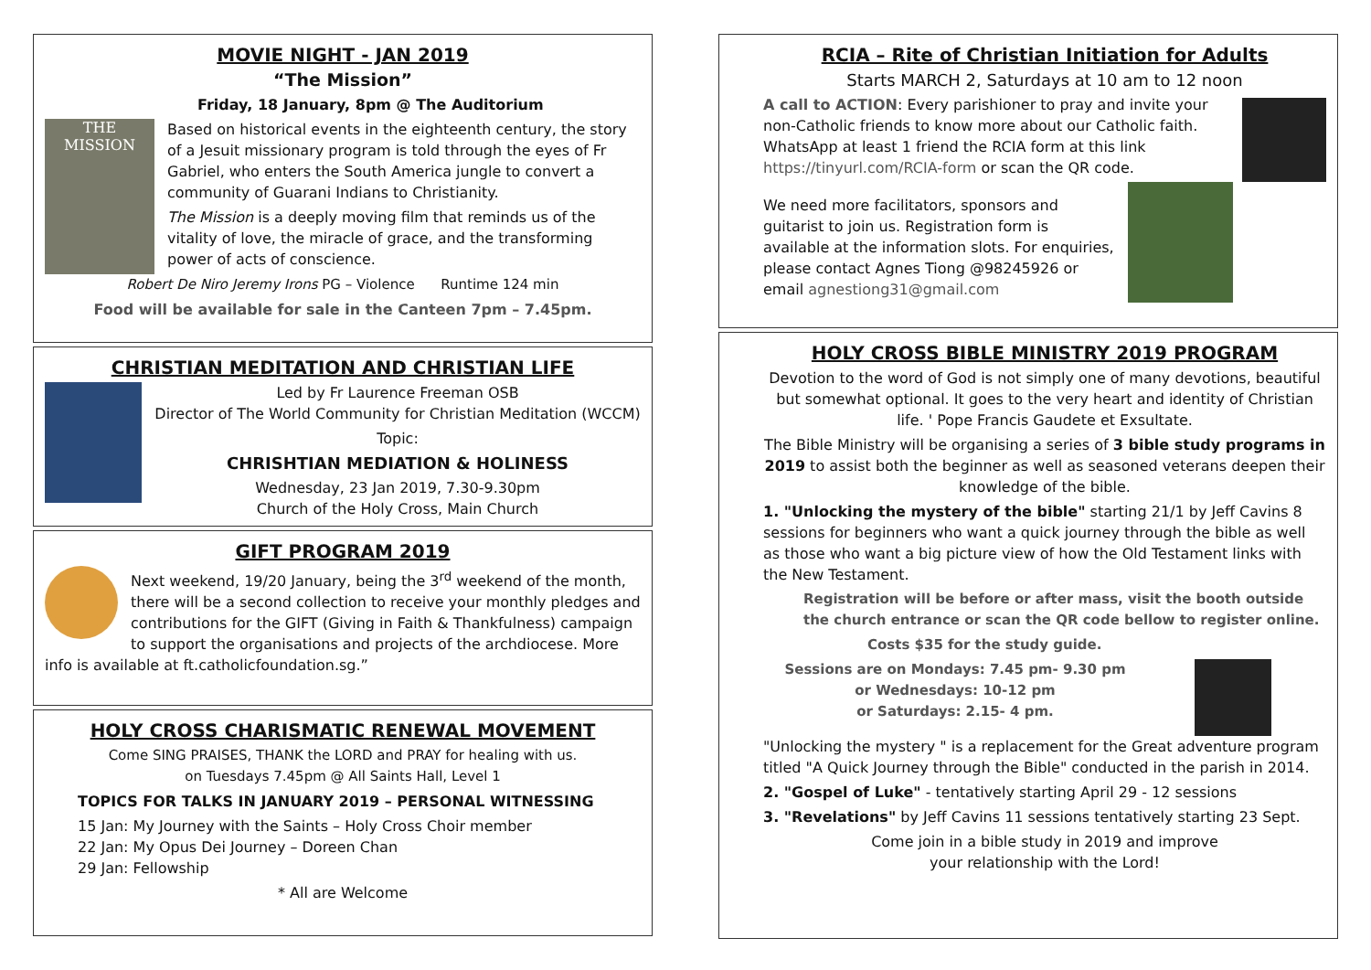MOVIE NIGHT - JAN 2019
“The Mission”
Friday, 18 January, 8pm @ The Auditorium
THE
MISSION
Based on historical events in the eighteenth century, the story of a Jesuit missionary program is told through the eyes of Fr Gabriel, who enters the South America jungle to convert a community of Guarani Indians to Christianity.
The Mission is a deeply moving film that reminds us of the vitality of love, the miracle of grace, and the transforming power of acts of conscience.
Robert De Niro Jeremy Irons PG – Violence Runtime 124 min
Food will be available for sale in the Canteen 7pm – 7.45pm.
CHRISTIAN MEDITATION AND CHRISTIAN LIFE
Led by Fr Laurence Freeman OSB
Director of The World Community for Christian Meditation (WCCM)
Topic:
CHRISHTIAN MEDIATION & HOLINESS
Wednesday, 23 Jan 2019, 7.30-9.30pm
Church of the Holy Cross, Main Church
GIFT PROGRAM 2019
Next weekend, 19/20 January, being the 3<sup>rd</sup> weekend of the month, there will be a second collection to receive your monthly pledges and contributions for the GIFT (Giving in Faith & Thankfulness) campaign to support the organisations and projects of the archdiocese. More info is available at ft.catholicfoundation.sg.”
HOLY CROSS CHARISMATIC RENEWAL MOVEMENT
Come SING PRAISES, THANK the LORD and PRAY for healing with us.
on Tuesdays 7.45pm @ All Saints Hall, Level 1
TOPICS FOR TALKS IN JANUARY 2019 – PERSONAL WITNESSING
15 Jan: My Journey with the Saints – Holy Cross Choir member
22 Jan: My Opus Dei Journey – Doreen Chan
29 Jan: Fellowship
* All are Welcome
RCIA – Rite of Christian Initiation for Adults
Starts MARCH 2, Saturdays at 10 am to 12 noon
A call to ACTION: Every parishioner to pray and invite your non-Catholic friends to know more about our Catholic faith. WhatsApp at least 1 friend the RCIA form at this link https://tinyurl.com/RCIA-form or scan the QR code.
We need more facilitators, sponsors and guitarist to join us. Registration form is available at the information slots. For enquiries, please contact Agnes Tiong @98245926 or email agnestiong31@gmail.com
HOLY CROSS BIBLE MINISTRY 2019 PROGRAM
Devotion to the word of God is not simply one of many devotions, beautiful but somewhat optional. It goes to the very heart and identity of Christian life. ' Pope Francis Gaudete et Exsultate.
The Bible Ministry will be organising a series of 3 bible study programs in 2019 to assist both the beginner as well as seasoned veterans deepen their knowledge of the bible.
1. "Unlocking the mystery of the bible" starting 21/1 by Jeff Cavins 8 sessions for beginners who want a quick journey through the bible as well as those who want a big picture view of how the Old Testament links with the New Testament.
Registration will be before or after mass, visit the booth outside the church entrance or scan the QR code bellow to register online.
Costs $35 for the study guide.
Sessions are on Mondays: 7.45 pm- 9.30 pm
or Wednesdays: 10-12 pm
or Saturdays: 2.15- 4 pm.
"Unlocking the mystery " is a replacement for the Great adventure program titled "A Quick Journey through the Bible" conducted in the parish in 2014.
2. "Gospel of Luke" - tentatively starting April 29 - 12 sessions
3. "Revelations" by Jeff Cavins 11 sessions tentatively starting 23 Sept.
Come join in a bible study in 2019 and improve
your relationship with the Lord!